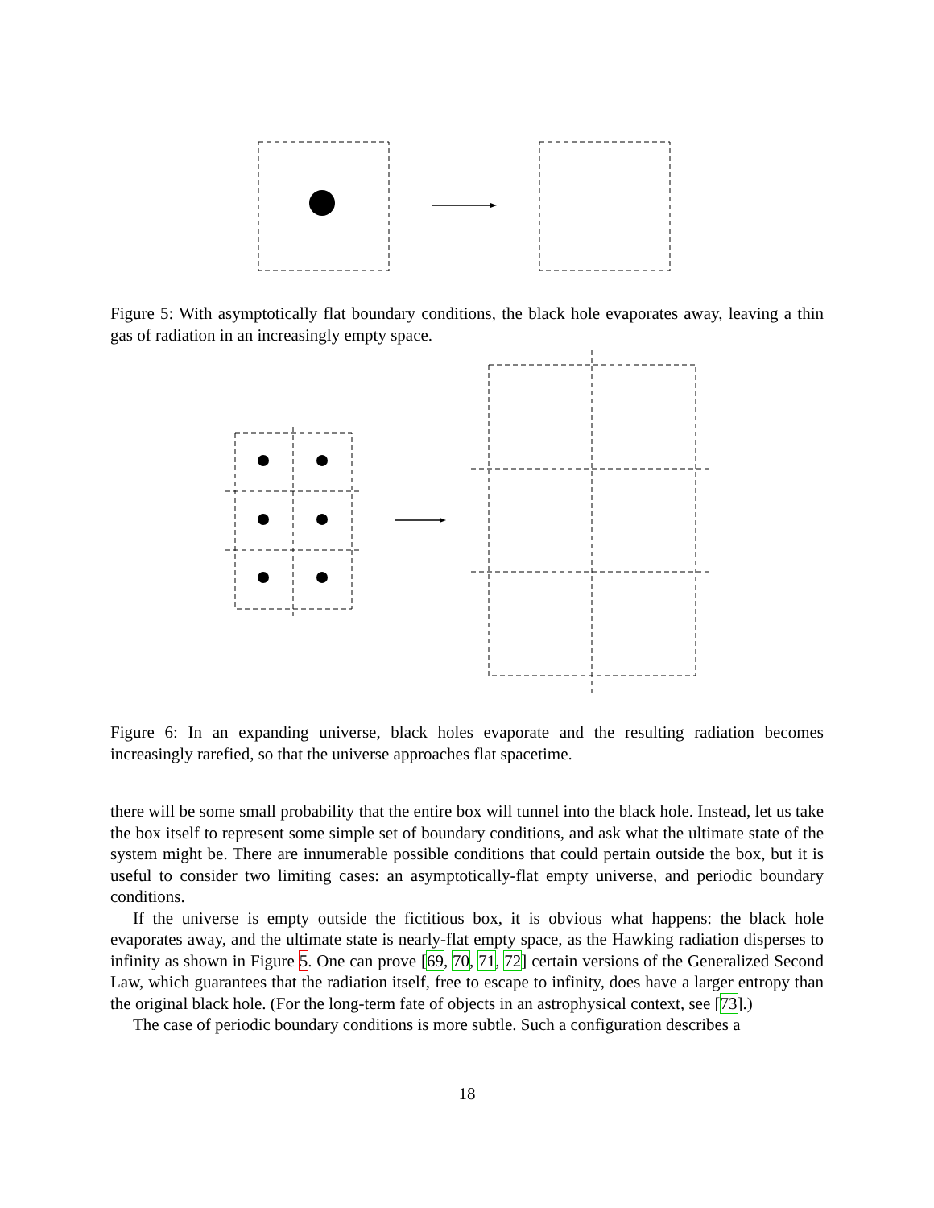Figure 5: With asymptotically flat boundary conditions, the black hole evaporates away, leaving a thin gas of radiation in an increasingly empty space.
Figure 6: In an expanding universe, black holes evaporate and the resulting radiation becomes increasingly rarefied, so that the universe approaches flat spacetime.
there will be some small probability that the entire box will tunnel into the black hole. Instead, let us take the box itself to represent some simple set of boundary conditions, and ask what the ultimate state of the system might be. There are innumerable possible conditions that could pertain outside the box, but it is useful to consider two limiting cases: an asymptotically-flat empty universe, and periodic boundary conditions.
If the universe is empty outside the fictitious box, it is obvious what happens: the black hole evaporates away, and the ultimate state is nearly-flat empty space, as the Hawking radiation disperses to infinity as shown in Figure 5. One can prove [69, 70, 71, 72] certain versions of the Generalized Second Law, which guarantees that the radiation itself, free to escape to infinity, does have a larger entropy than the original black hole. (For the long-term fate of objects in an astrophysical context, see [73].)
The case of periodic boundary conditions is more subtle. Such a configuration describes a
18